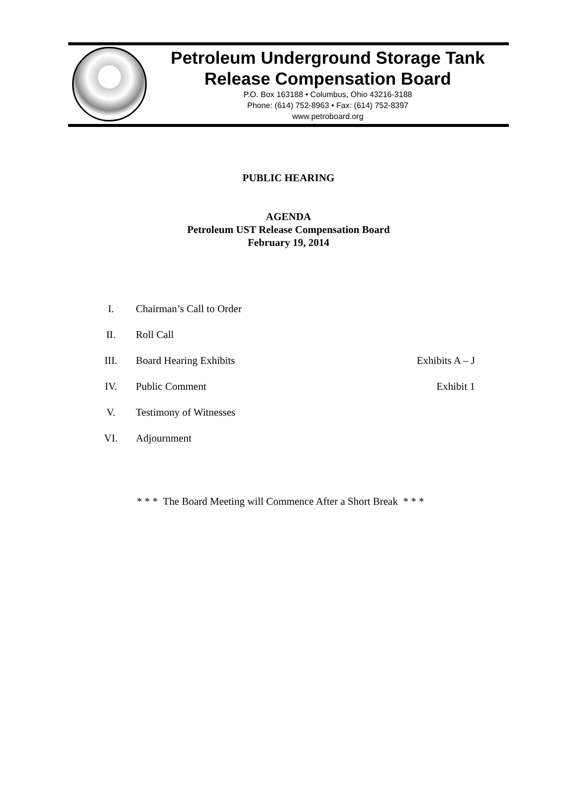Petroleum Underground Storage Tank
Release Compensation Board
P.O. Box 163188 • Columbus, Ohio 43216-3188
Phone: (614) 752-8963 • Fax: (614) 752-8397
www.petroboard.org
PUBLIC HEARING
AGENDA
Petroleum UST Release Compensation Board
February 19, 2014
I. Chairman’s Call to Order
II. Roll Call
III. Board Hearing Exhibits Exhibits A – J
IV. Public Comment Exhibit 1
V. Testimony of Witnesses
VI. Adjournment
* * * The Board Meeting will Commence After a Short Break * * *